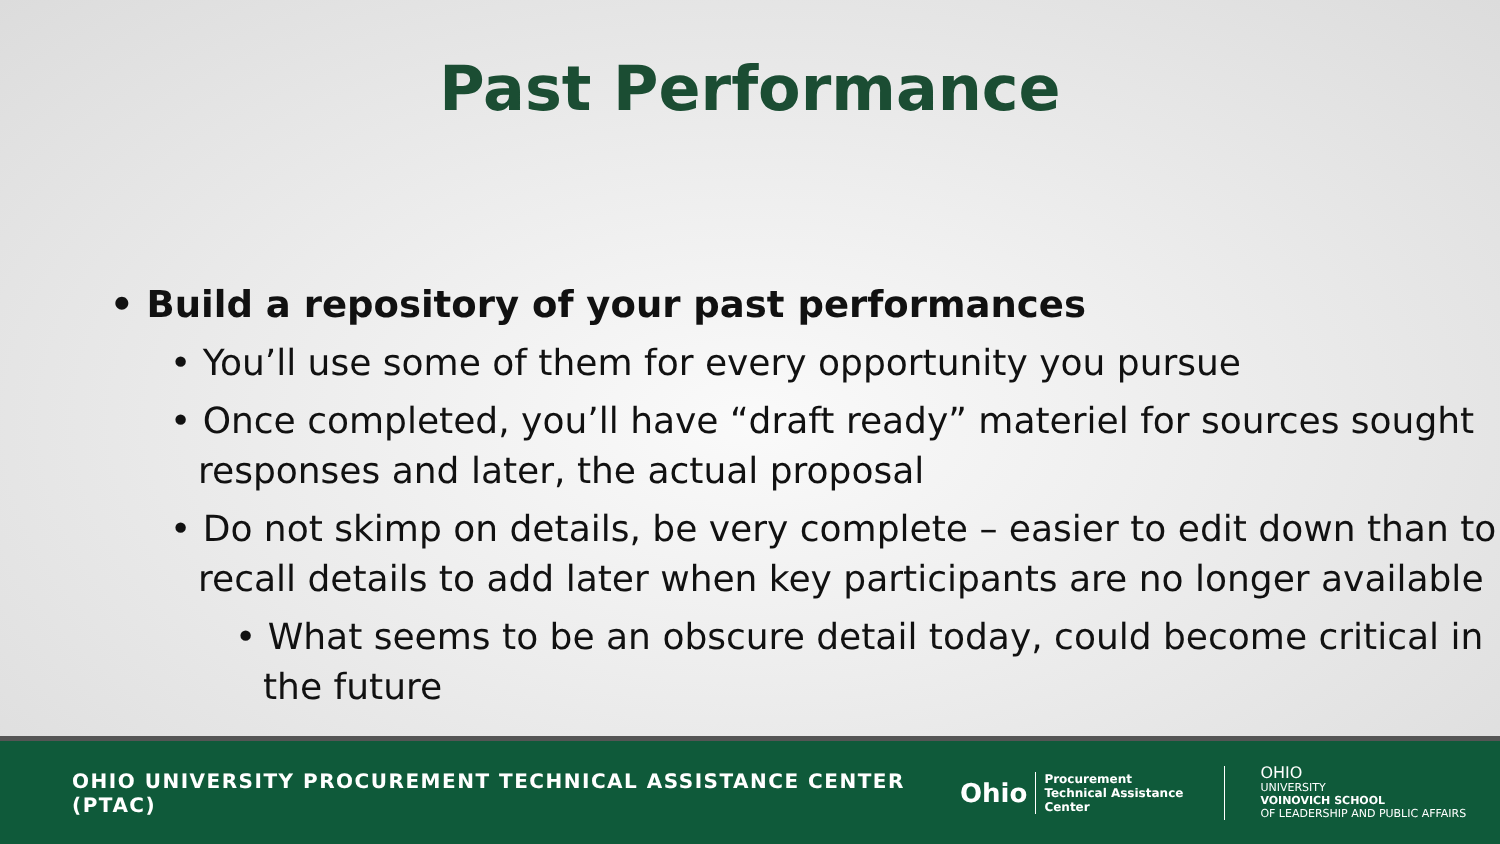Past Performance
• Build a repository of your past performances
• You’ll use some of them for every opportunity you pursue
• Once completed, you’ll have “draft ready” materiel for sources sought responses and later, the actual proposal
• Do not skimp on details, be very complete – easier to edit down than to recall details to add later when key participants are no longer available
• What seems to be an obscure detail today, could become critical in the future
OHIO UNIVERSITY PROCUREMENT TECHNICAL ASSISTANCE CENTER (PTAC)
Ohio
Procurement Technical Assistance Center
OHIO
UNIVERSITY
VOINOVICH SCHOOL
OF LEADERSHIP AND PUBLIC AFFAIRS